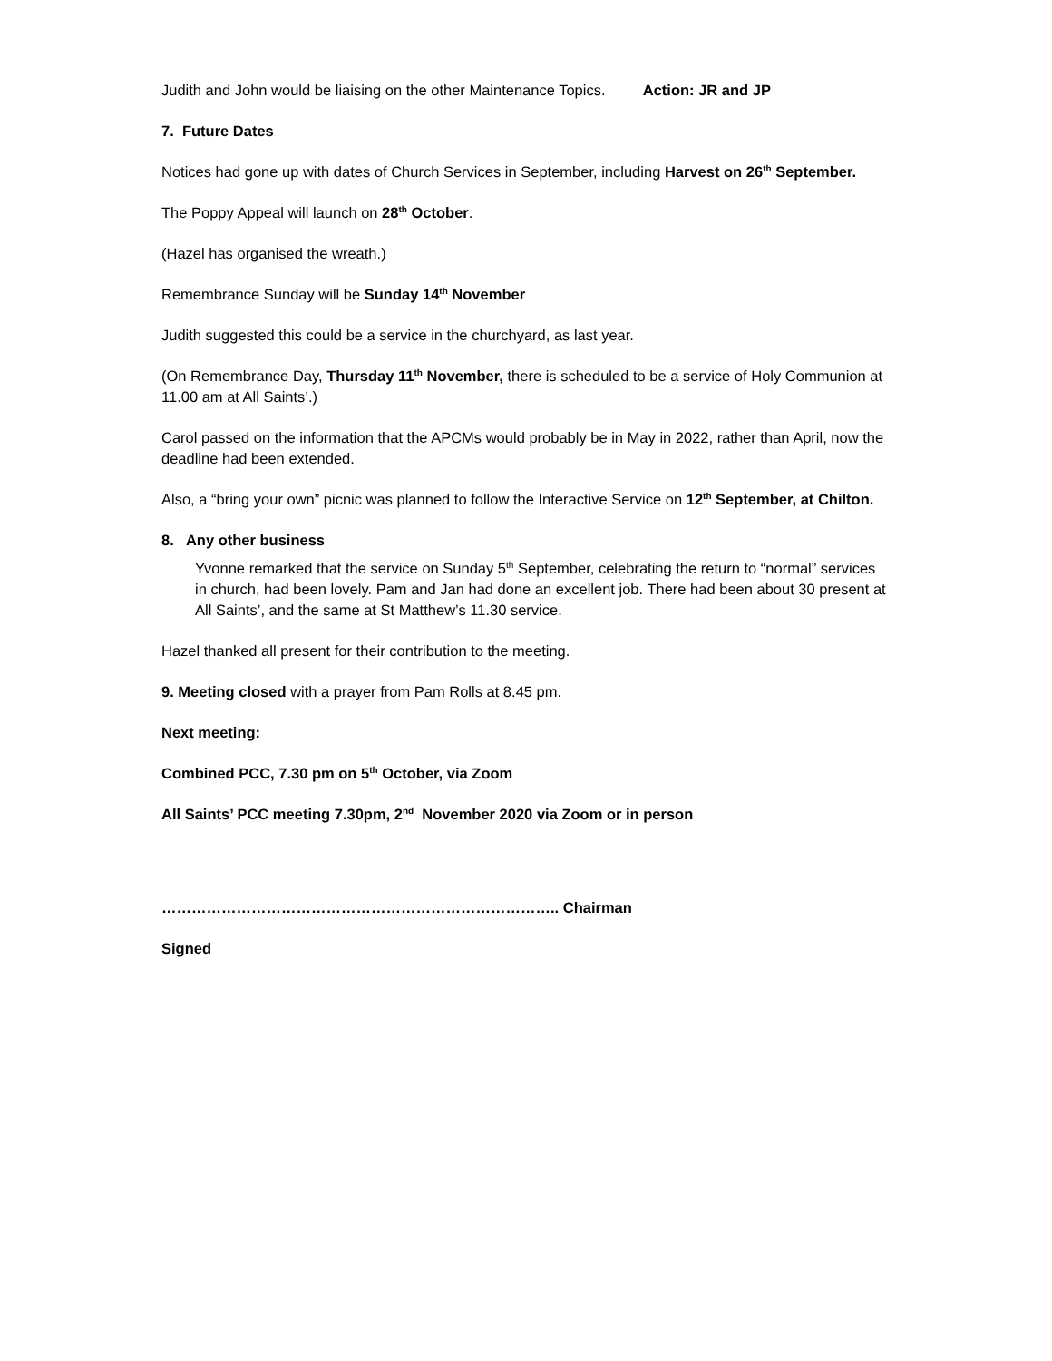Judith and John would be liaising on the other Maintenance Topics. Action: JR and JP
7. Future Dates
Notices had gone up with dates of Church Services in September, including Harvest on 26<sup>th</sup> September.
The Poppy Appeal will launch on 28<sup>th</sup> October.
(Hazel has organised the wreath.)
Remembrance Sunday will be Sunday 14<sup>th</sup> November
Judith suggested this could be a service in the churchyard, as last year.
(On Remembrance Day, Thursday 11<sup>th</sup> November, there is scheduled to be a service of Holy Communion at 11.00 am at All Saints’.)
Carol passed on the information that the APCMs would probably be in May in 2022, rather than April, now the deadline had been extended.
Also, a “bring your own” picnic was planned to follow the Interactive Service on 12<sup>th</sup> September, at Chilton.
8. Any other business
Yvonne remarked that the service on Sunday 5<sup>th</sup> September, celebrating the return to “normal” services in church, had been lovely. Pam and Jan had done an excellent job. There had been about 30 present at All Saints’, and the same at St Matthew’s 11.30 service.
Hazel thanked all present for their contribution to the meeting.
9. Meeting closed with a prayer from Pam Rolls at 8.45 pm.
Next meeting:
Combined PCC, 7.30 pm on 5<sup>th</sup> October, via Zoom
All Saints’ PCC meeting 7.30pm, 2<sup>nd</sup> November 2020 via Zoom or in person
…………………………………………………………………….. Chairman
Signed